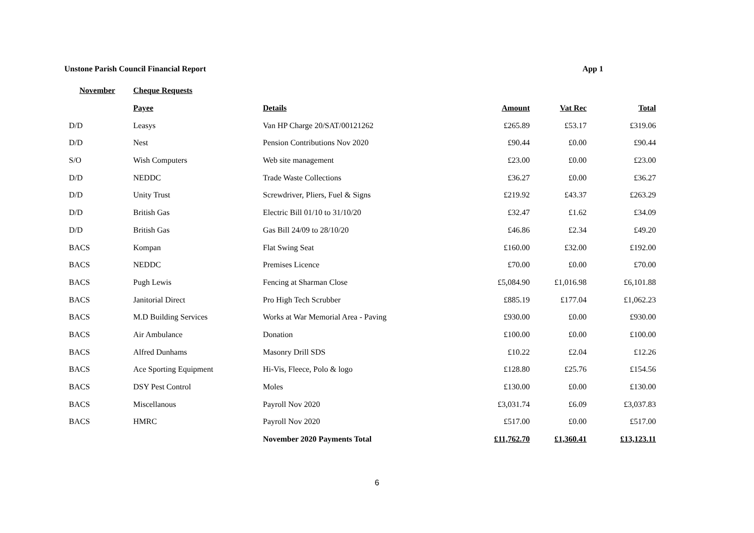Unstone Parish Council Financial Report App 1
| November | Cheque Requests | | | | |
| --- | --- | --- | --- | --- | --- |
| | Payee | Details | Amount | Vat Rec | Total |
| D/D | Leasys | Van HP Charge 20/SAT/00121262 | £265.89 | £53.17 | £319.06 |
| D/D | Nest | Pension Contributions Nov 2020 | £90.44 | £0.00 | £90.44 |
| S/O | Wish Computers | Web site management | £23.00 | £0.00 | £23.00 |
| D/D | NEDDC | Trade Waste Collections | £36.27 | £0.00 | £36.27 |
| D/D | Unity Trust | Screwdriver, Pliers, Fuel & Signs | £219.92 | £43.37 | £263.29 |
| D/D | British Gas | Electric Bill 01/10 to 31/10/20 | £32.47 | £1.62 | £34.09 |
| D/D | British Gas | Gas Bill 24/09 to 28/10/20 | £46.86 | £2.34 | £49.20 |
| BACS | Kompan | Flat Swing Seat | £160.00 | £32.00 | £192.00 |
| BACS | NEDDC | Premises Licence | £70.00 | £0.00 | £70.00 |
| BACS | Pugh Lewis | Fencing at Sharman Close | £5,084.90 | £1,016.98 | £6,101.88 |
| BACS | Janitorial Direct | Pro High Tech Scrubber | £885.19 | £177.04 | £1,062.23 |
| BACS | M.D Building Services | Works at War Memorial Area - Paving | £930.00 | £0.00 | £930.00 |
| BACS | Air Ambulance | Donation | £100.00 | £0.00 | £100.00 |
| BACS | Alfred Dunhams | Masonry Drill SDS | £10.22 | £2.04 | £12.26 |
| BACS | Ace Sporting Equipment | Hi-Vis, Fleece, Polo & logo | £128.80 | £25.76 | £154.56 |
| BACS | DSY Pest Control | Moles | £130.00 | £0.00 | £130.00 |
| BACS | Miscellanous | Payroll Nov 2020 | £3,031.74 | £6.09 | £3,037.83 |
| BACS | HMRC | Payroll Nov 2020 | £517.00 | £0.00 | £517.00 |
| | | November 2020 Payments Total | £11,762.70 | £1,360.41 | £13,123.11 |
6